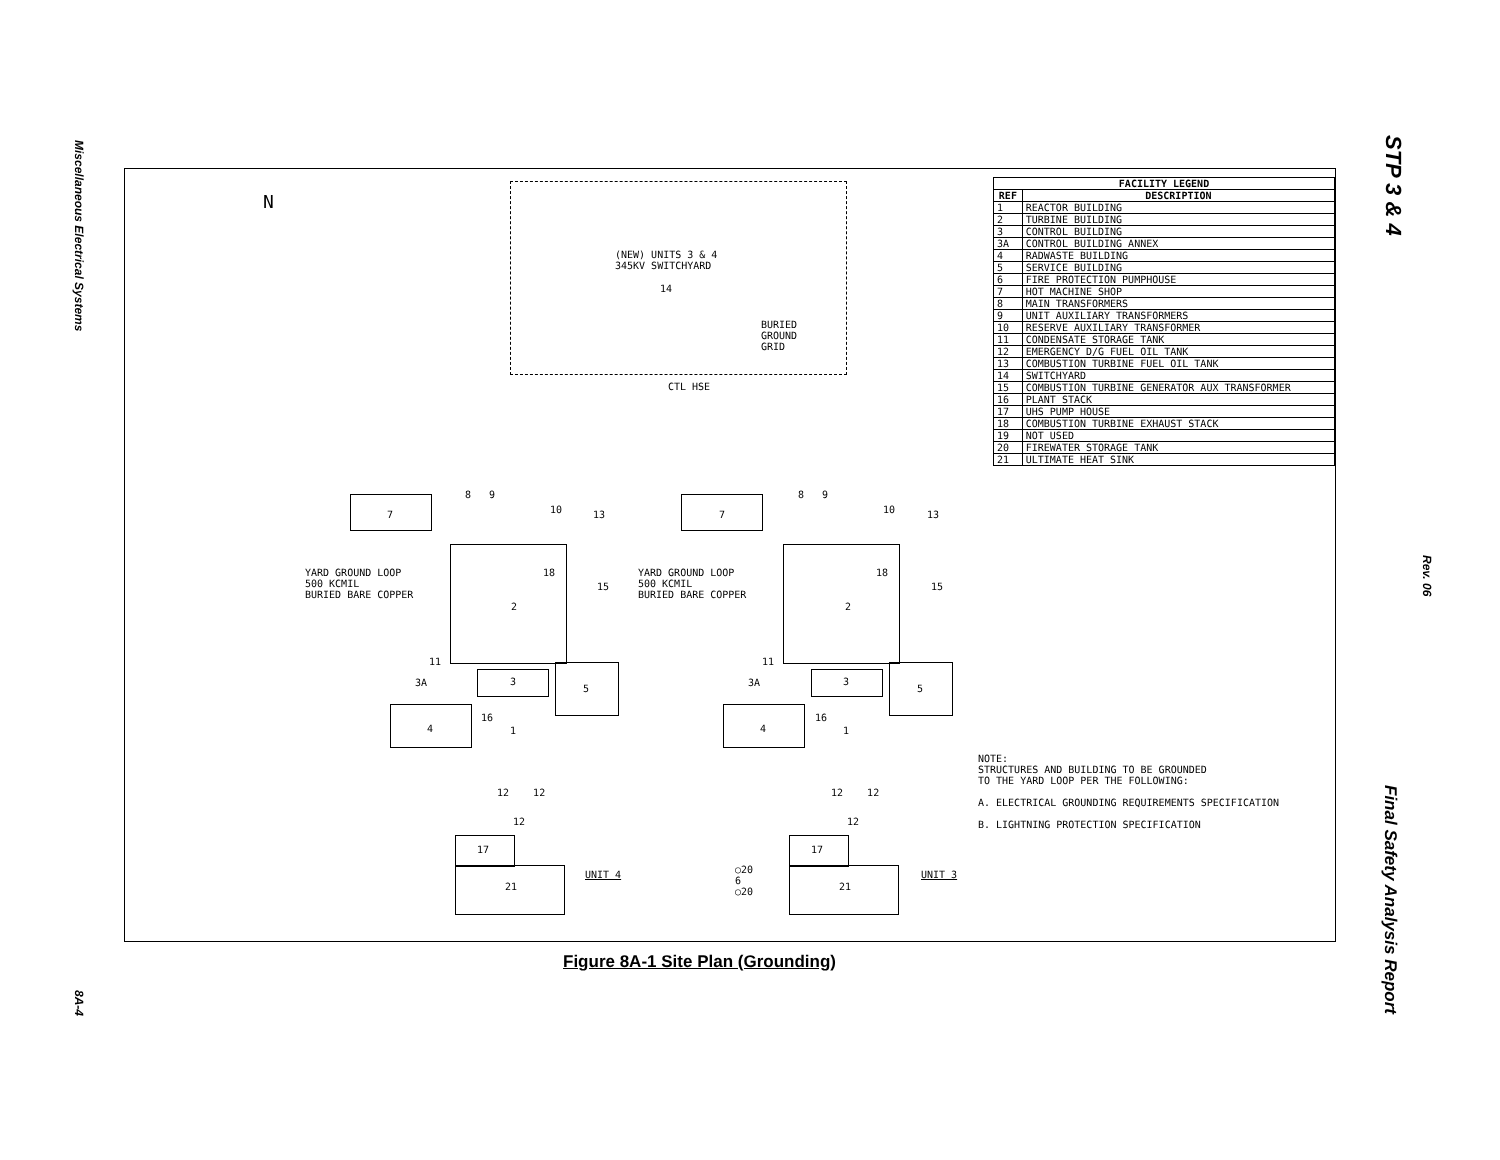Miscellaneous Electrical Systems
STP 3 & 4
Rev. 06
Final Safety Analysis Report
N
(NEW) UNITS 3 & 4
345KV SWITCHYARD
14
BURIED
GROUND
GRID
CTL HSE
| FACILITY LEGEND | |
| --- | --- |
| REF | DESCRIPTION |
| 1 | REACTOR BUILDING |
| 2 | TURBINE BUILDING |
| 3 | CONTROL BUILDING |
| 3A | CONTROL BUILDING ANNEX |
| 4 | RADWASTE BUILDING |
| 5 | SERVICE BUILDING |
| 6 | FIRE PROTECTION PUMPHOUSE |
| 7 | HOT MACHINE SHOP |
| 8 | MAIN TRANSFORMERS |
| 9 | UNIT AUXILIARY TRANSFORMERS |
| 10 | RESERVE AUXILIARY TRANSFORMER |
| 11 | CONDENSATE STORAGE TANK |
| 12 | EMERGENCY D/G FUEL OIL TANK |
| 13 | COMBUSTION TURBINE FUEL OIL TANK |
| 14 | SWITCHYARD |
| 15 | COMBUSTION TURBINE GENERATOR AUX TRANSFORMER |
| 16 | PLANT STACK |
| 17 | UHS PUMP HOUSE |
| 18 | COMBUSTION TURBINE EXHAUST STACK |
| 19 | NOT USED |
| 20 | FIREWATER STORAGE TANK |
| 21 | ULTIMATE HEAT SINK |
YARD GROUND LOOP
500 KCMIL
BURIED BARE COPPER
YARD GROUND LOOP
500 KCMIL
BURIED BARE COPPER
7
8 9
10 13
2
18
15
11
3A 3
5
4
16
1
12 12
12
17
21
UNIT 4
○20
6
○20
7
8 9
10 13
2
18
15
11
3A 3
5
4
16
1
12 12
12
17
21
UNIT 3
NOTE:
STRUCTURES AND BUILDING TO BE GROUNDED
TO THE YARD LOOP PER THE FOLLOWING:
A. ELECTRICAL GROUNDING REQUIREMENTS SPECIFICATION
B. LIGHTNING PROTECTION SPECIFICATION
Figure 8A-1 Site Plan (Grounding)
8A-4